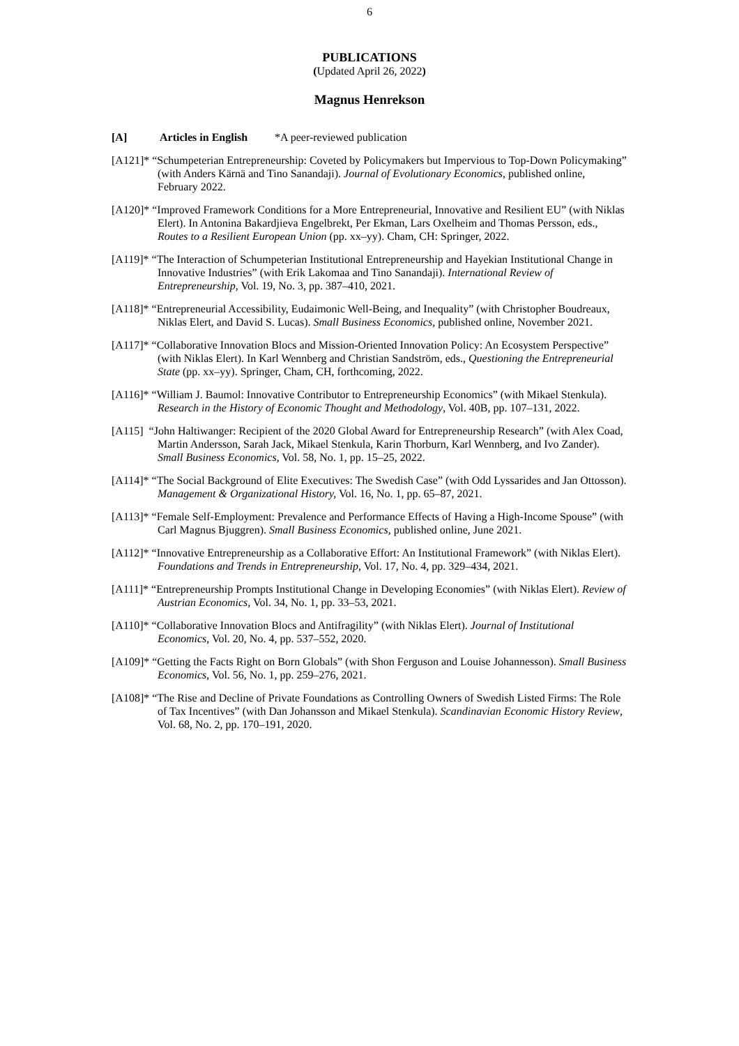6
PUBLICATIONS
(Updated April 26, 2022)
Magnus Henrekson
[A] Articles in English *A peer-reviewed publication
[A121]* “Schumpeterian Entrepreneurship: Coveted by Policymakers but Impervious to Top-Down Policymaking” (with Anders Kärnä and Tino Sanandaji). Journal of Evolutionary Economics, published online, February 2022.
[A120]* “Improved Framework Conditions for a More Entrepreneurial, Innovative and Resilient EU” (with Niklas Elert). In Antonina Bakardjieva Engelbrekt, Per Ekman, Lars Oxelheim and Thomas Persson, eds., Routes to a Resilient European Union (pp. xx–yy). Cham, CH: Springer, 2022.
[A119]* “The Interaction of Schumpeterian Institutional Entrepreneurship and Hayekian Institutional Change in Innovative Industries” (with Erik Lakomaa and Tino Sanandaji). International Review of Entrepreneurship, Vol. 19, No. 3, pp. 387–410, 2021.
[A118]* “Entrepreneurial Accessibility, Eudaimonic Well-Being, and Inequality” (with Christopher Boudreaux, Niklas Elert, and David S. Lucas). Small Business Economics, published online, November 2021.
[A117]* “Collaborative Innovation Blocs and Mission-Oriented Innovation Policy: An Ecosystem Perspective” (with Niklas Elert). In Karl Wennberg and Christian Sandström, eds., Questioning the Entrepreneurial State (pp. xx–yy). Springer, Cham, CH, forthcoming, 2022.
[A116]* “William J. Baumol: Innovative Contributor to Entrepreneurship Economics” (with Mikael Stenkula). Research in the History of Economic Thought and Methodology, Vol. 40B, pp. 107–131, 2022.
[A115] “John Haltiwanger: Recipient of the 2020 Global Award for Entrepreneurship Research” (with Alex Coad, Martin Andersson, Sarah Jack, Mikael Stenkula, Karin Thorburn, Karl Wennberg, and Ivo Zander). Small Business Economics, Vol. 58, No. 1, pp. 15–25, 2022.
[A114]* “The Social Background of Elite Executives: The Swedish Case” (with Odd Lyssarides and Jan Ottosson). Management & Organizational History, Vol. 16, No. 1, pp. 65–87, 2021.
[A113]* “Female Self-Employment: Prevalence and Performance Effects of Having a High-Income Spouse” (with Carl Magnus Bjuggren). Small Business Economics, published online, June 2021.
[A112]* “Innovative Entrepreneurship as a Collaborative Effort: An Institutional Framework” (with Niklas Elert). Foundations and Trends in Entrepreneurship, Vol. 17, No. 4, pp. 329–434, 2021.
[A111]* “Entrepreneurship Prompts Institutional Change in Developing Economies” (with Niklas Elert). Review of Austrian Economics, Vol. 34, No. 1, pp. 33–53, 2021.
[A110]* “Collaborative Innovation Blocs and Antifragility” (with Niklas Elert). Journal of Institutional Economics, Vol. 20, No. 4, pp. 537–552, 2020.
[A109]* “Getting the Facts Right on Born Globals” (with Shon Ferguson and Louise Johannesson). Small Business Economics, Vol. 56, No. 1, pp. 259–276, 2021.
[A108]* “The Rise and Decline of Private Foundations as Controlling Owners of Swedish Listed Firms: The Role of Tax Incentives” (with Dan Johansson and Mikael Stenkula). Scandinavian Economic History Review, Vol. 68, No. 2, pp. 170–191, 2020.